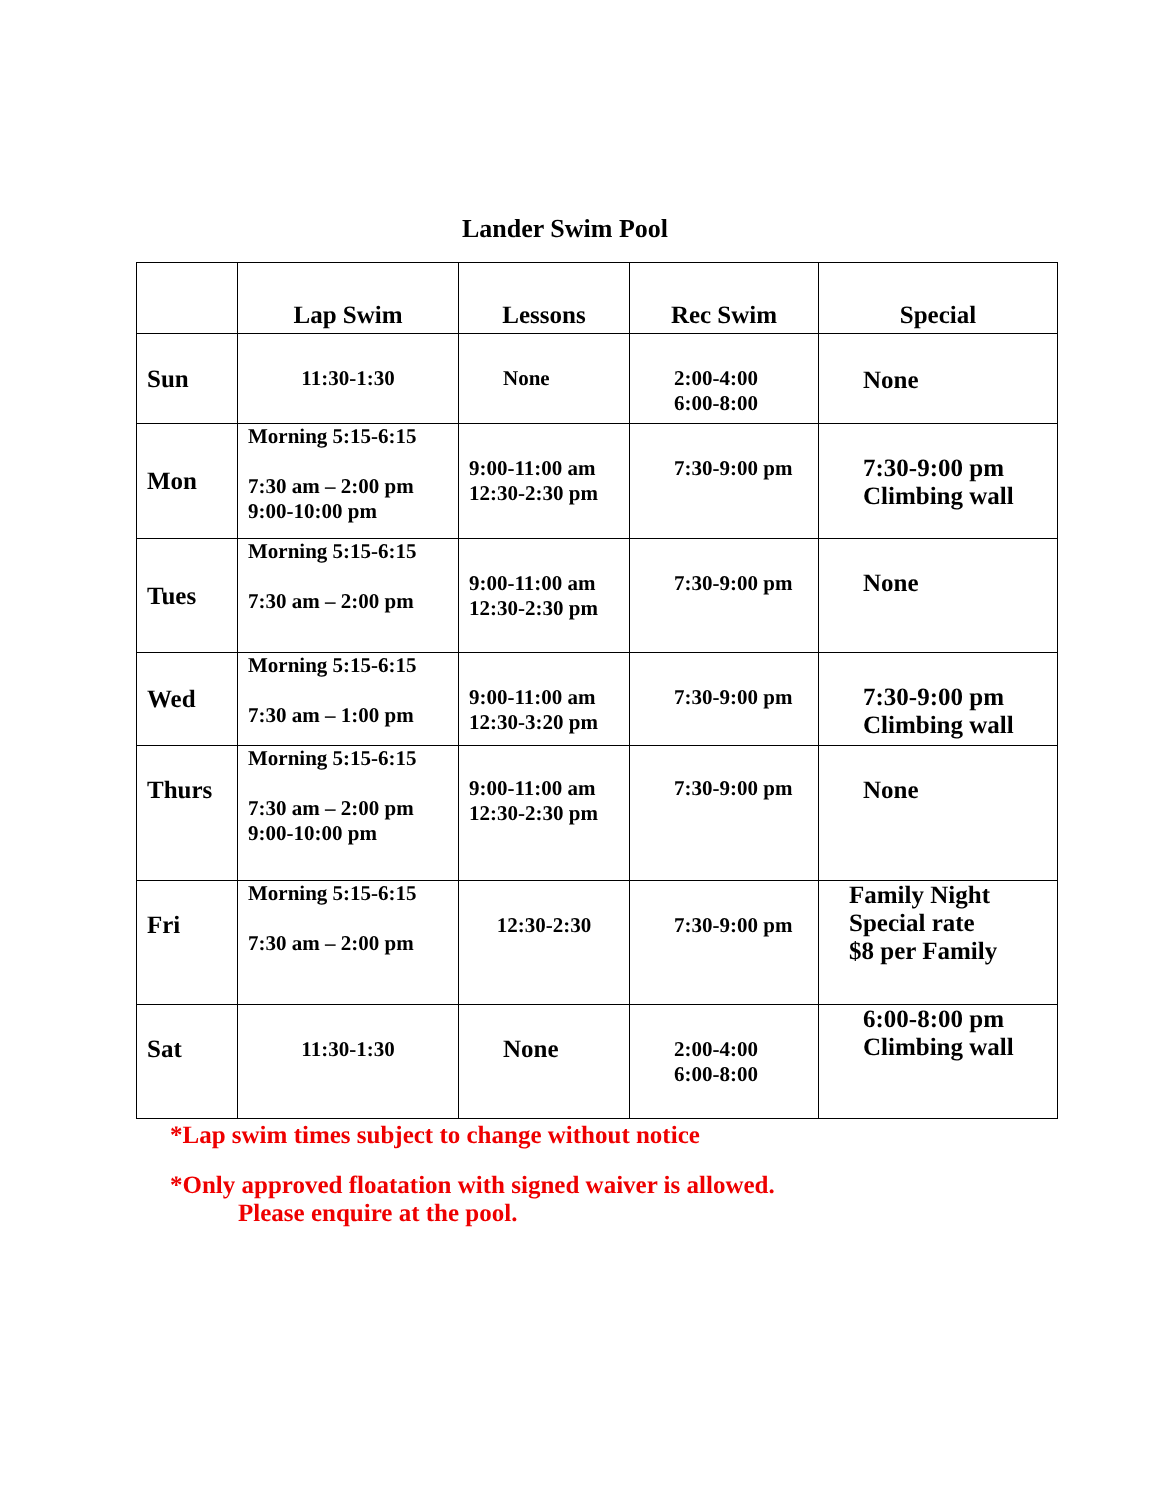Lander Swim Pool
| | Lap Swim | Lessons | Rec Swim | Special |
| --- | --- | --- | --- | --- |
| Sun | 11:30-1:30 | None | 2:00-4:00 6:00-8:00 | None |
| Mon | Morning 5:15-6:15 7:30 am – 2:00 pm 9:00-10:00 pm | 9:00-11:00 am 12:30-2:30 pm | 7:30-9:00 pm | 7:30-9:00 pm Climbing wall |
| Tues | Morning 5:15-6:15 7:30 am – 2:00 pm | 9:00-11:00 am 12:30-2:30 pm | 7:30-9:00 pm | None |
| Wed | Morning 5:15-6:15 7:30 am – 1:00 pm | 9:00-11:00 am 12:30-3:20 pm | 7:30-9:00 pm | 7:30-9:00 pm Climbing wall |
| Thurs | Morning 5:15-6:15 7:30 am – 2:00 pm 9:00-10:00 pm | 9:00-11:00 am 12:30-2:30 pm | 7:30-9:00 pm | None |
| Fri | Morning 5:15-6:15 7:30 am – 2:00 pm | 12:30-2:30 | 7:30-9:00 pm | Family Night Special rate $8 per Family |
| Sat | 11:30-1:30 | None | 2:00-4:00 6:00-8:00 | 6:00-8:00 pm Climbing wall |
*Lap swim times subject to change without notice
*Only approved floatation with signed waiver is allowed.
Please enquire at the pool.